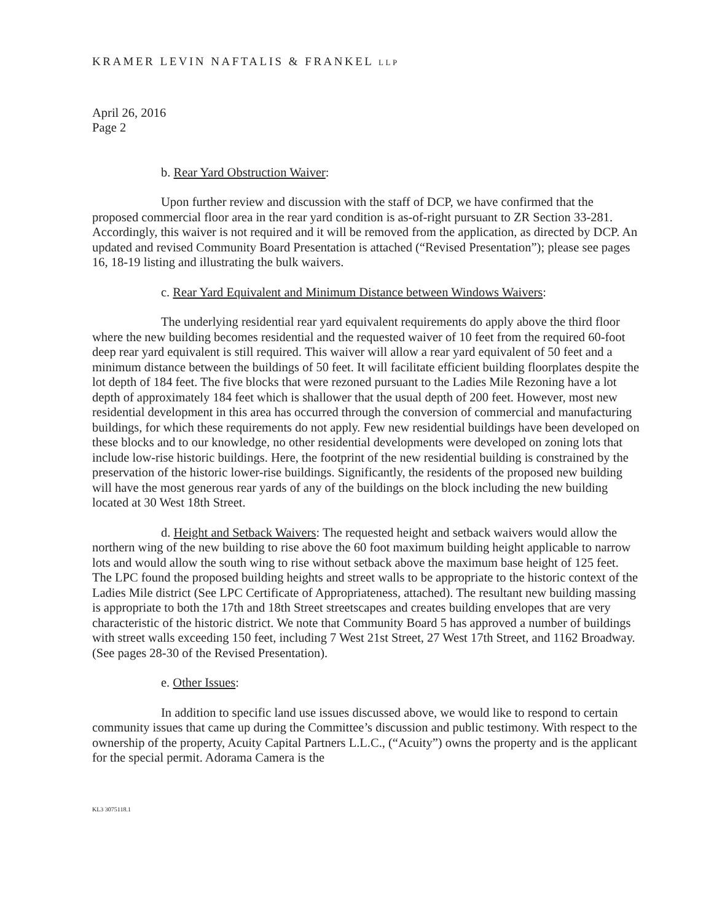KRAMER LEVIN NAFTALIS & FRANKEL LLP
April 26, 2016
Page 2
b. Rear Yard Obstruction Waiver:
Upon further review and discussion with the staff of DCP, we have confirmed that the proposed commercial floor area in the rear yard condition is as-of-right pursuant to ZR Section 33-281. Accordingly, this waiver is not required and it will be removed from the application, as directed by DCP. An updated and revised Community Board Presentation is attached (“Revised Presentation”); please see pages 16, 18-19 listing and illustrating the bulk waivers.
c. Rear Yard Equivalent and Minimum Distance between Windows Waivers:
The underlying residential rear yard equivalent requirements do apply above the third floor where the new building becomes residential and the requested waiver of 10 feet from the required 60-foot deep rear yard equivalent is still required. This waiver will allow a rear yard equivalent of 50 feet and a minimum distance between the buildings of 50 feet. It will facilitate efficient building floorplates despite the lot depth of 184 feet. The five blocks that were rezoned pursuant to the Ladies Mile Rezoning have a lot depth of approximately 184 feet which is shallower that the usual depth of 200 feet. However, most new residential development in this area has occurred through the conversion of commercial and manufacturing buildings, for which these requirements do not apply. Few new residential buildings have been developed on these blocks and to our knowledge, no other residential developments were developed on zoning lots that include low-rise historic buildings. Here, the footprint of the new residential building is constrained by the preservation of the historic lower-rise buildings. Significantly, the residents of the proposed new building will have the most generous rear yards of any of the buildings on the block including the new building located at 30 West 18th Street.
d. Height and Setback Waivers: The requested height and setback waivers would allow the northern wing of the new building to rise above the 60 foot maximum building height applicable to narrow lots and would allow the south wing to rise without setback above the maximum base height of 125 feet. The LPC found the proposed building heights and street walls to be appropriate to the historic context of the Ladies Mile district (See LPC Certificate of Appropriateness, attached). The resultant new building massing is appropriate to both the 17th and 18th Street streetscapes and creates building envelopes that are very characteristic of the historic district. We note that Community Board 5 has approved a number of buildings with street walls exceeding 150 feet, including 7 West 21st Street, 27 West 17th Street, and 1162 Broadway. (See pages 28-30 of the Revised Presentation).
e. Other Issues:
In addition to specific land use issues discussed above, we would like to respond to certain community issues that came up during the Committee’s discussion and public testimony. With respect to the ownership of the property, Acuity Capital Partners L.L.C., (“Acuity”) owns the property and is the applicant for the special permit. Adorama Camera is the
KL3 3075118.1